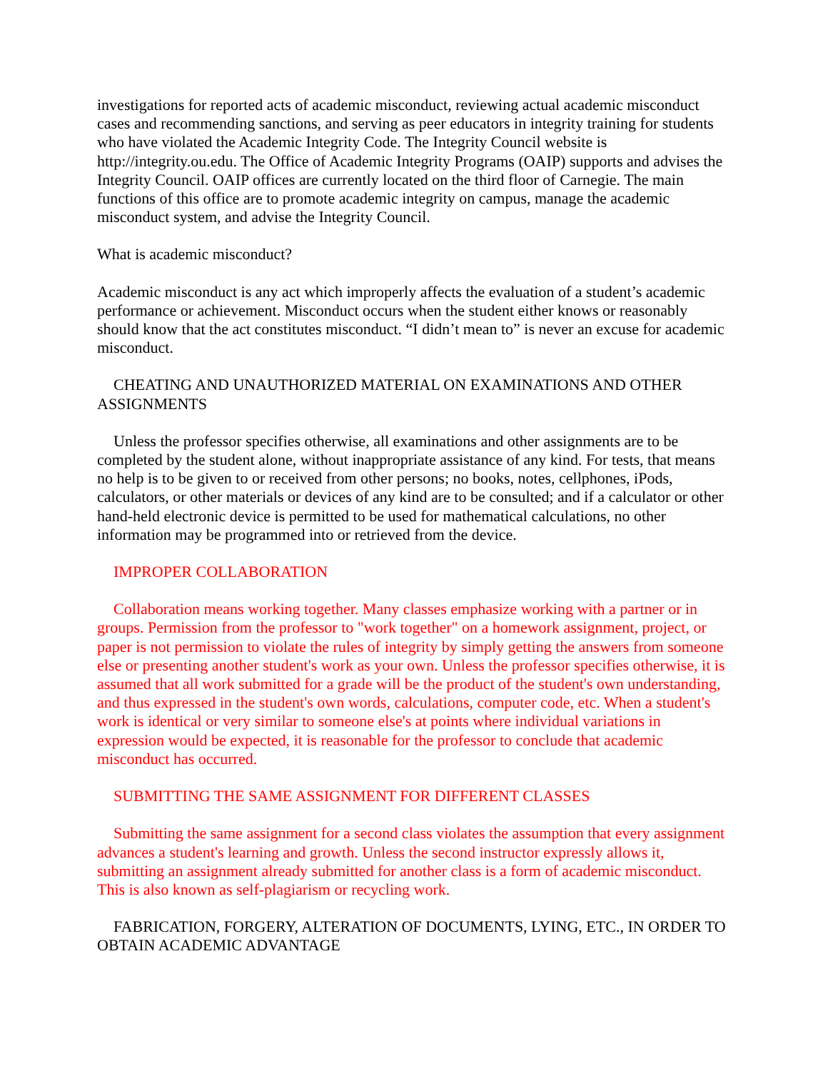investigations for reported acts of academic misconduct, reviewing actual academic misconduct cases and recommending sanctions, and serving as peer educators in integrity training for students who have violated the Academic Integrity Code. The Integrity Council website is http://integrity.ou.edu. The Office of Academic Integrity Programs (OAIP) supports and advises the Integrity Council. OAIP offices are currently located on the third floor of Carnegie. The main functions of this office are to promote academic integrity on campus, manage the academic misconduct system, and advise the Integrity Council.
What is academic misconduct?
Academic misconduct is any act which improperly affects the evaluation of a student’s academic performance or achievement. Misconduct occurs when the student either knows or reasonably should know that the act constitutes misconduct. “I didn’t mean to” is never an excuse for academic misconduct.
CHEATING AND UNAUTHORIZED MATERIAL ON EXAMINATIONS AND OTHER ASSIGNMENTS
Unless the professor specifies otherwise, all examinations and other assignments are to be completed by the student alone, without inappropriate assistance of any kind. For tests, that means no help is to be given to or received from other persons; no books, notes, cellphones, iPods, calculators, or other materials or devices of any kind are to be consulted; and if a calculator or other hand-held electronic device is permitted to be used for mathematical calculations, no other information may be programmed into or retrieved from the device.
IMPROPER COLLABORATION
Collaboration means working together. Many classes emphasize working with a partner or in groups. Permission from the professor to "work together" on a homework assignment, project, or paper is not permission to violate the rules of integrity by simply getting the answers from someone else or presenting another student's work as your own. Unless the professor specifies otherwise, it is assumed that all work submitted for a grade will be the product of the student's own understanding, and thus expressed in the student's own words, calculations, computer code, etc. When a student's work is identical or very similar to someone else's at points where individual variations in expression would be expected, it is reasonable for the professor to conclude that academic misconduct has occurred.
SUBMITTING THE SAME ASSIGNMENT FOR DIFFERENT CLASSES
Submitting the same assignment for a second class violates the assumption that every assignment advances a student's learning and growth. Unless the second instructor expressly allows it, submitting an assignment already submitted for another class is a form of academic misconduct. This is also known as self-plagiarism or recycling work.
FABRICATION, FORGERY, ALTERATION OF DOCUMENTS, LYING, ETC., IN ORDER TO OBTAIN ACADEMIC ADVANTAGE